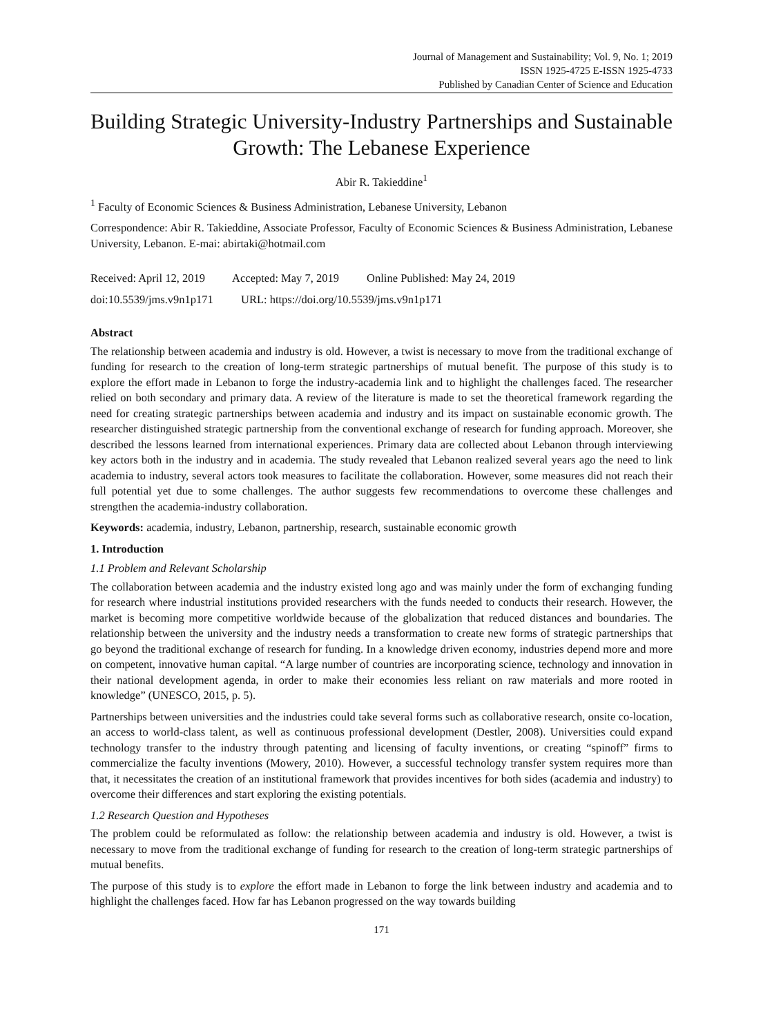Journal of Management and Sustainability; Vol. 9, No. 1; 2019
ISSN 1925-4725 E-ISSN 1925-4733
Published by Canadian Center of Science and Education
Building Strategic University-Industry Partnerships and Sustainable Growth: The Lebanese Experience
Abir R. Takieddine<sup>1</sup>
<sup>1</sup> Faculty of Economic Sciences & Business Administration, Lebanese University, Lebanon
Correspondence: Abir R. Takieddine, Associate Professor, Faculty of Economic Sciences & Business Administration, Lebanese University, Lebanon. E-mai: abirtaki@hotmail.com
Received: April 12, 2019 Accepted: May 7, 2019 Online Published: May 24, 2019
doi:10.5539/jms.v9n1p171 URL: https://doi.org/10.5539/jms.v9n1p171
Abstract
The relationship between academia and industry is old. However, a twist is necessary to move from the traditional exchange of funding for research to the creation of long-term strategic partnerships of mutual benefit. The purpose of this study is to explore the effort made in Lebanon to forge the industry-academia link and to highlight the challenges faced. The researcher relied on both secondary and primary data. A review of the literature is made to set the theoretical framework regarding the need for creating strategic partnerships between academia and industry and its impact on sustainable economic growth. The researcher distinguished strategic partnership from the conventional exchange of research for funding approach. Moreover, she described the lessons learned from international experiences. Primary data are collected about Lebanon through interviewing key actors both in the industry and in academia. The study revealed that Lebanon realized several years ago the need to link academia to industry, several actors took measures to facilitate the collaboration. However, some measures did not reach their full potential yet due to some challenges. The author suggests few recommendations to overcome these challenges and strengthen the academia-industry collaboration.
Keywords: academia, industry, Lebanon, partnership, research, sustainable economic growth
1. Introduction
1.1 Problem and Relevant Scholarship
The collaboration between academia and the industry existed long ago and was mainly under the form of exchanging funding for research where industrial institutions provided researchers with the funds needed to conducts their research. However, the market is becoming more competitive worldwide because of the globalization that reduced distances and boundaries. The relationship between the university and the industry needs a transformation to create new forms of strategic partnerships that go beyond the traditional exchange of research for funding. In a knowledge driven economy, industries depend more and more on competent, innovative human capital. “A large number of countries are incorporating science, technology and innovation in their national development agenda, in order to make their economies less reliant on raw materials and more rooted in knowledge” (UNESCO, 2015, p. 5).
Partnerships between universities and the industries could take several forms such as collaborative research, onsite co-location, an access to world-class talent, as well as continuous professional development (Destler, 2008). Universities could expand technology transfer to the industry through patenting and licensing of faculty inventions, or creating “spinoff” firms to commercialize the faculty inventions (Mowery, 2010). However, a successful technology transfer system requires more than that, it necessitates the creation of an institutional framework that provides incentives for both sides (academia and industry) to overcome their differences and start exploring the existing potentials.
1.2 Research Question and Hypotheses
The problem could be reformulated as follow: the relationship between academia and industry is old. However, a twist is necessary to move from the traditional exchange of funding for research to the creation of long-term strategic partnerships of mutual benefits.
The purpose of this study is to explore the effort made in Lebanon to forge the link between industry and academia and to highlight the challenges faced. How far has Lebanon progressed on the way towards building
171